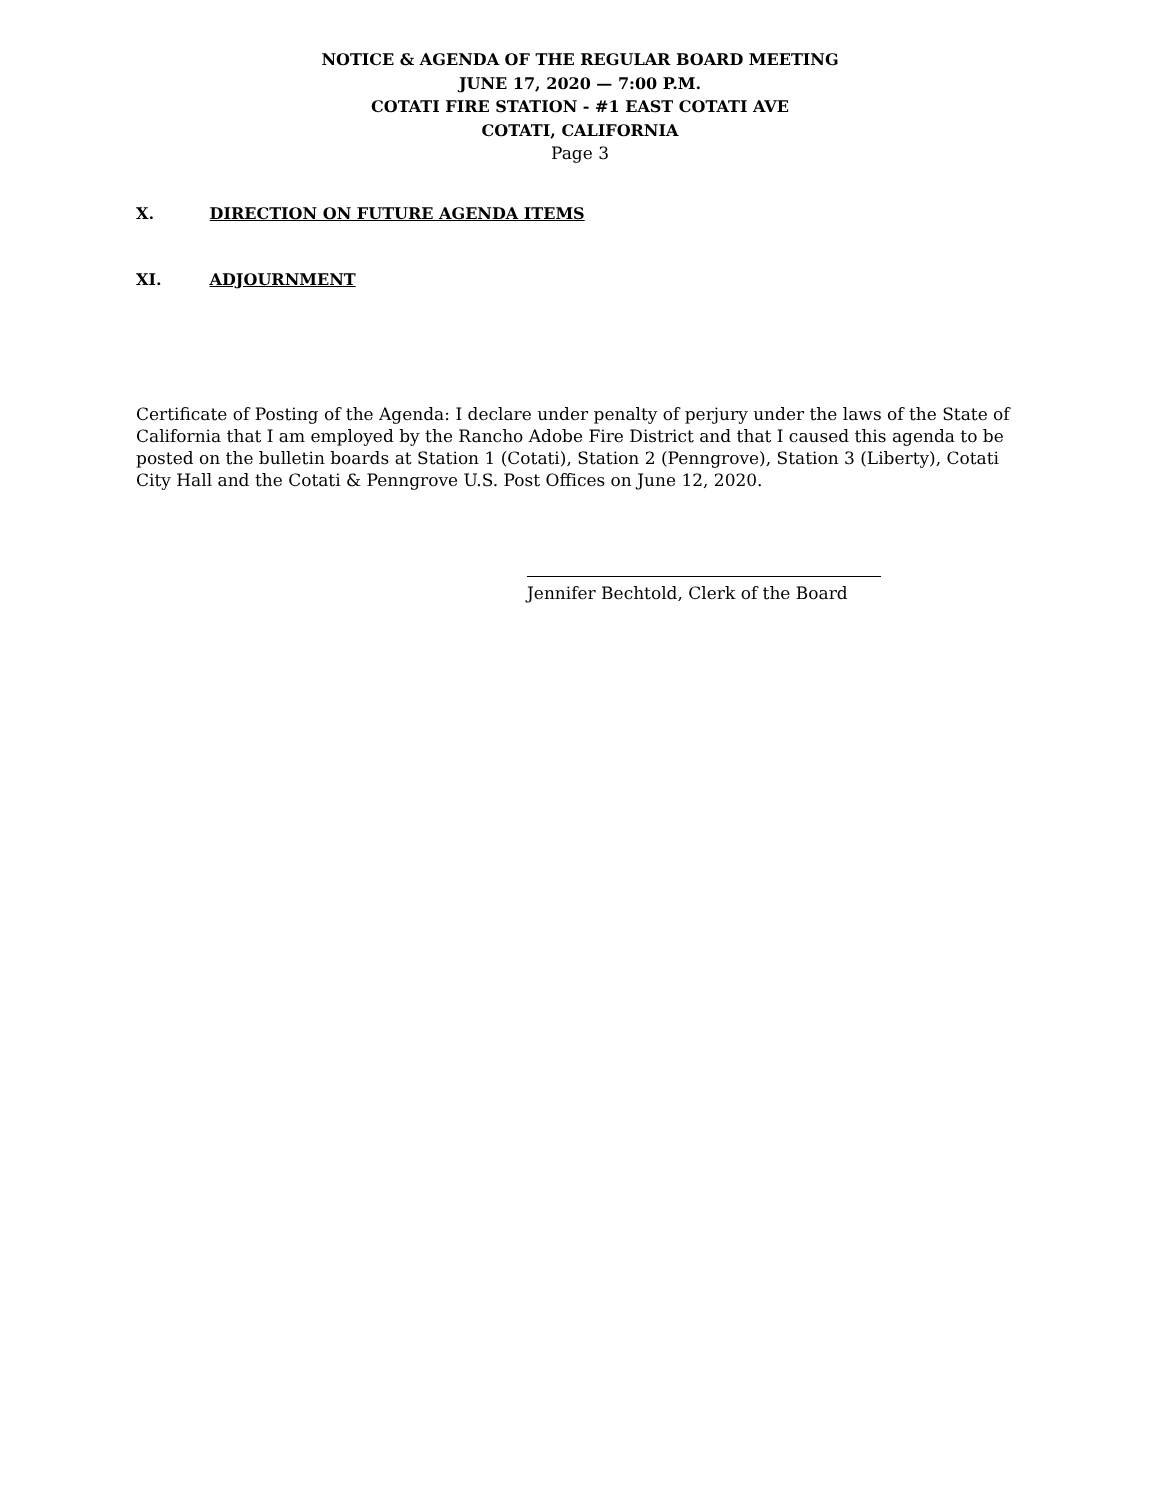NOTICE & AGENDA OF THE REGULAR BOARD MEETING
JUNE 17, 2020 — 7:00 P.M.
COTATI FIRE STATION - #1 EAST COTATI AVE
COTATI, CALIFORNIA
Page 3
X. DIRECTION ON FUTURE AGENDA ITEMS
XI. ADJOURNMENT
Certificate of Posting of the Agenda: I declare under penalty of perjury under the laws of the State of California that I am employed by the Rancho Adobe Fire District and that I caused this agenda to be posted on the bulletin boards at Station 1 (Cotati), Station 2 (Penngrove), Station 3 (Liberty), Cotati City Hall and the Cotati & Penngrove U.S. Post Offices on June 12, 2020.
Jennifer Bechtold, Clerk of the Board